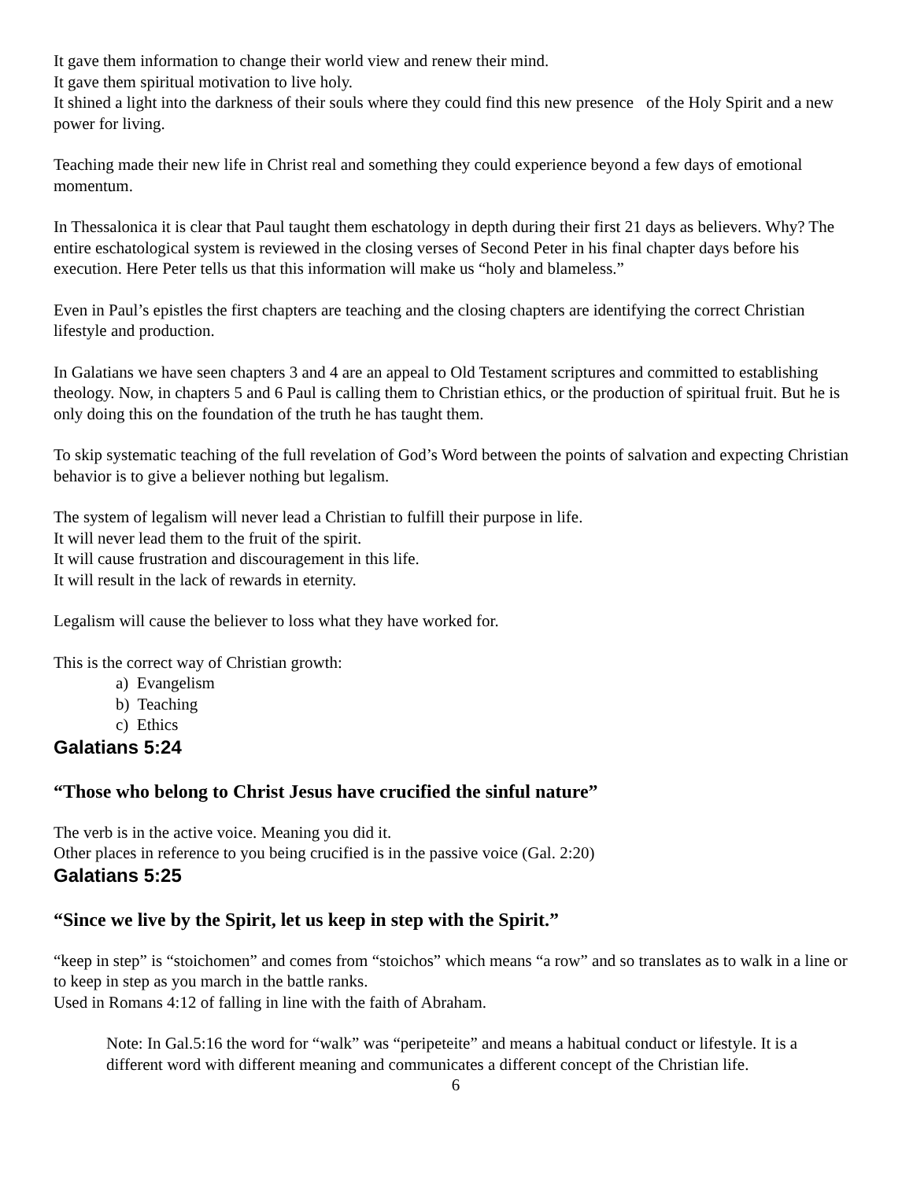It gave them information to change their world view and renew their mind.
It gave them spiritual motivation to live holy.
It shined a light into the darkness of their souls where they could find this new presence of the Holy Spirit and a new power for living.
Teaching made their new life in Christ real and something they could experience beyond a few days of emotional momentum.
In Thessalonica it is clear that Paul taught them eschatology in depth during their first 21 days as believers. Why? The entire eschatological system is reviewed in the closing verses of Second Peter in his final chapter days before his execution. Here Peter tells us that this information will make us “holy and blameless.”
Even in Paul’s epistles the first chapters are teaching and the closing chapters are identifying the correct Christian lifestyle and production.
In Galatians we have seen chapters 3 and 4 are an appeal to Old Testament scriptures and committed to establishing theology. Now, in chapters 5 and 6 Paul is calling them to Christian ethics, or the production of spiritual fruit. But he is only doing this on the foundation of the truth he has taught them.
To skip systematic teaching of the full revelation of God’s Word between the points of salvation and expecting Christian behavior is to give a believer nothing but legalism.
The system of legalism will never lead a Christian to fulfill their purpose in life.
It will never lead them to the fruit of the spirit.
It will cause frustration and discouragement in this life.
It will result in the lack of rewards in eternity.
Legalism will cause the believer to loss what they have worked for.
This is the correct way of Christian growth:
a) Evangelism
b) Teaching
c) Ethics
Galatians 5:24
“Those who belong to Christ Jesus have crucified the sinful nature”
The verb is in the active voice. Meaning you did it.
Other places in reference to you being crucified is in the passive voice (Gal. 2:20)
Galatians 5:25
“Since we live by the Spirit, let us keep in step with the Spirit.”
“keep in step” is “stoichomen” and comes from “stoichos” which means “a row” and so translates as to walk in a line or to keep in step as you march in the battle ranks.
Used in Romans 4:12 of falling in line with the faith of Abraham.
Note: In Gal.5:16 the word for “walk” was “peripeteite” and means a habitual conduct or lifestyle. It is a different word with different meaning and communicates a different concept of the Christian life.
6